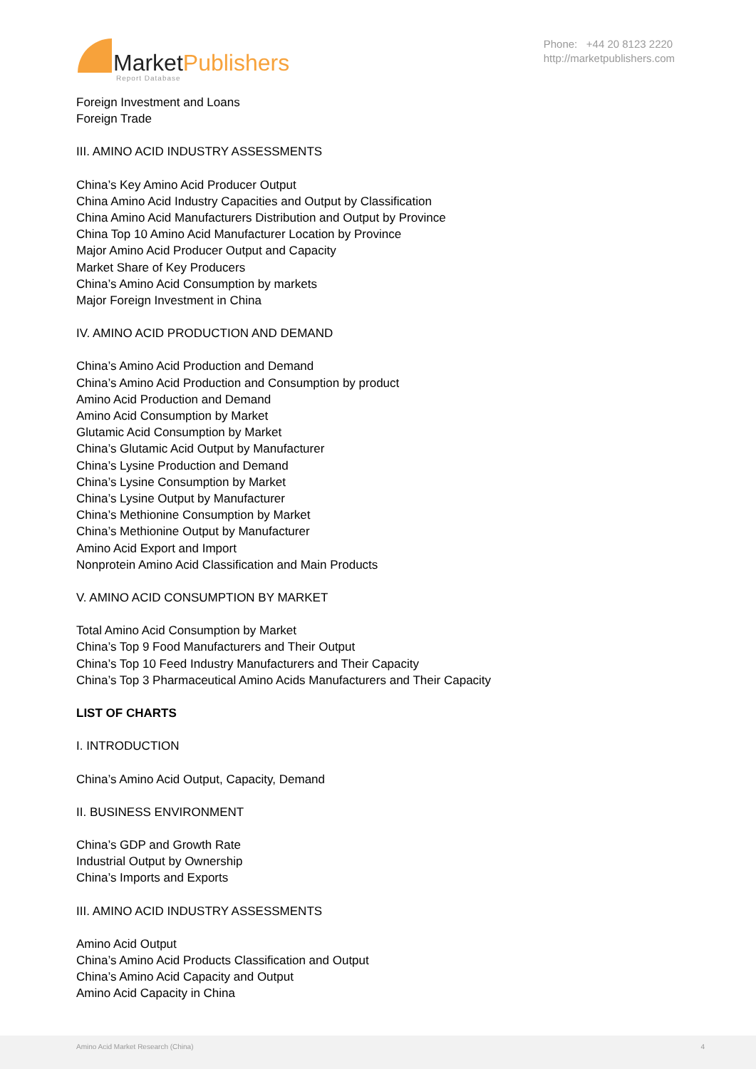MarketPublishers
Report Database
Phone: +44 20 8123 2220
http://marketpublishers.com
Foreign Investment and Loans
Foreign Trade
III. AMINO ACID INDUSTRY ASSESSMENTS
China’s Key Amino Acid Producer Output
China Amino Acid Industry Capacities and Output by Classification
China Amino Acid Manufacturers Distribution and Output by Province
China Top 10 Amino Acid Manufacturer Location by Province
Major Amino Acid Producer Output and Capacity
Market Share of Key Producers
China’s Amino Acid Consumption by markets
Major Foreign Investment in China
IV. AMINO ACID PRODUCTION AND DEMAND
China’s Amino Acid Production and Demand
China’s Amino Acid Production and Consumption by product
Amino Acid Production and Demand
Amino Acid Consumption by Market
Glutamic Acid Consumption by Market
China’s Glutamic Acid Output by Manufacturer
China’s Lysine Production and Demand
China’s Lysine Consumption by Market
China’s Lysine Output by Manufacturer
China’s Methionine Consumption by Market
China’s Methionine Output by Manufacturer
Amino Acid Export and Import
Nonprotein Amino Acid Classification and Main Products
V. AMINO ACID CONSUMPTION BY MARKET
Total Amino Acid Consumption by Market
China’s Top 9 Food Manufacturers and Their Output
China’s Top 10 Feed Industry Manufacturers and Their Capacity
China’s Top 3 Pharmaceutical Amino Acids Manufacturers and Their Capacity
LIST OF CHARTS
I. INTRODUCTION
China’s Amino Acid Output, Capacity, Demand
II. BUSINESS ENVIRONMENT
China’s GDP and Growth Rate
Industrial Output by Ownership
China’s Imports and Exports
III. AMINO ACID INDUSTRY ASSESSMENTS
Amino Acid Output
China’s Amino Acid Products Classification and Output
China’s Amino Acid Capacity and Output
Amino Acid Capacity in China
Amino Acid Market Research (China) 4